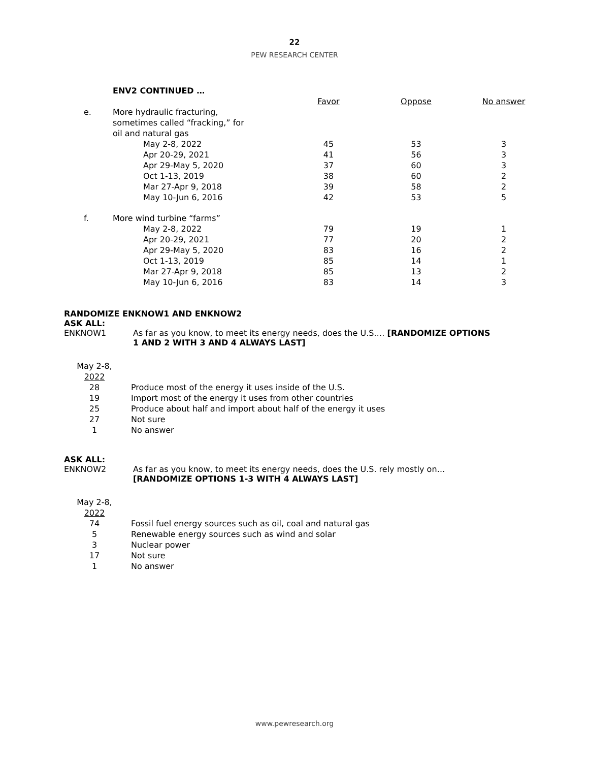22
PEW RESEARCH CENTER
| | ENV2 CONTINUED … | | | | |
| | | | Favor | Oppose | No answer |
| e. | More hydraulic fracturing, sometimes called “fracking,” for oil and natural gas | | | | |
| | | May 2-8, 2022 Apr 20-29, 2021 Apr 29-May 5, 2020 Oct 1-13, 2019 Mar 27-Apr 9, 2018 May 10-Jun 6, 2016 | 45 41 37 38 39 42 | 53 56 60 60 58 53 | 3 3 3 2 2 5 |
| f. | More wind turbine “farms” | | | | |
| | | May 2-8, 2022 Apr 20-29, 2021 Apr 29-May 5, 2020 Oct 1-13, 2019 Mar 27-Apr 9, 2018 May 10-Jun 6, 2016 | 79 77 83 85 85 83 | 19 20 16 14 13 14 | 1 2 2 1 2 3 |
RANDOMIZE ENKNOW1 AND ENKNOW2
ASK ALL:
ENKNOW1 As far as you know, to meet its energy needs, does the U.S.… [RANDOMIZE OPTIONS
1 AND 2 WITH 3 AND 4 ALWAYS LAST]
| May 2-8, 2022 | |
| 28 19 25 27 1 | Produce most of the energy it uses inside of the U.S. Import most of the energy it uses from other countries Produce about half and import about half of the energy it uses Not sure No answer |
ASK ALL:
ENKNOW2 As far as you know, to meet its energy needs, does the U.S. rely mostly on…
[RANDOMIZE OPTIONS 1-3 WITH 4 ALWAYS LAST]
| May 2-8, 2022 | |
| 74 5 3 17 1 | Fossil fuel energy sources such as oil, coal and natural gas Renewable energy sources such as wind and solar Nuclear power Not sure No answer |
www.pewresearch.org